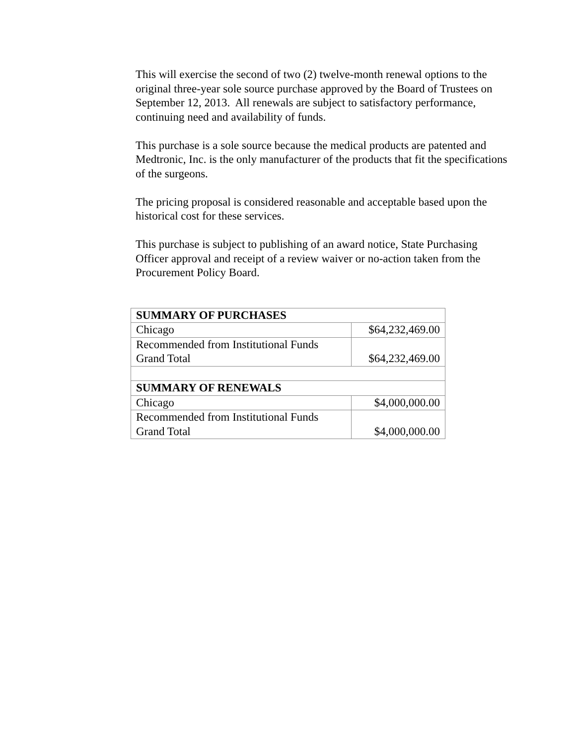This will exercise the second of two (2) twelve-month renewal options to the original three-year sole source purchase approved by the Board of Trustees on September 12, 2013. All renewals are subject to satisfactory performance, continuing need and availability of funds.
This purchase is a sole source because the medical products are patented and Medtronic, Inc. is the only manufacturer of the products that fit the specifications of the surgeons.
The pricing proposal is considered reasonable and acceptable based upon the historical cost for these services.
This purchase is subject to publishing of an award notice, State Purchasing Officer approval and receipt of a review waiver or no-action taken from the Procurement Policy Board.
| SUMMARY OF PURCHASES | |
| Chicago | $64,232,469.00 |
| Recommended from Institutional Funds Grand Total | $64,232,469.00 |
| SUMMARY OF RENEWALS | |
| Chicago | $4,000,000.00 |
| Recommended from Institutional Funds Grand Total | $4,000,000.00 |